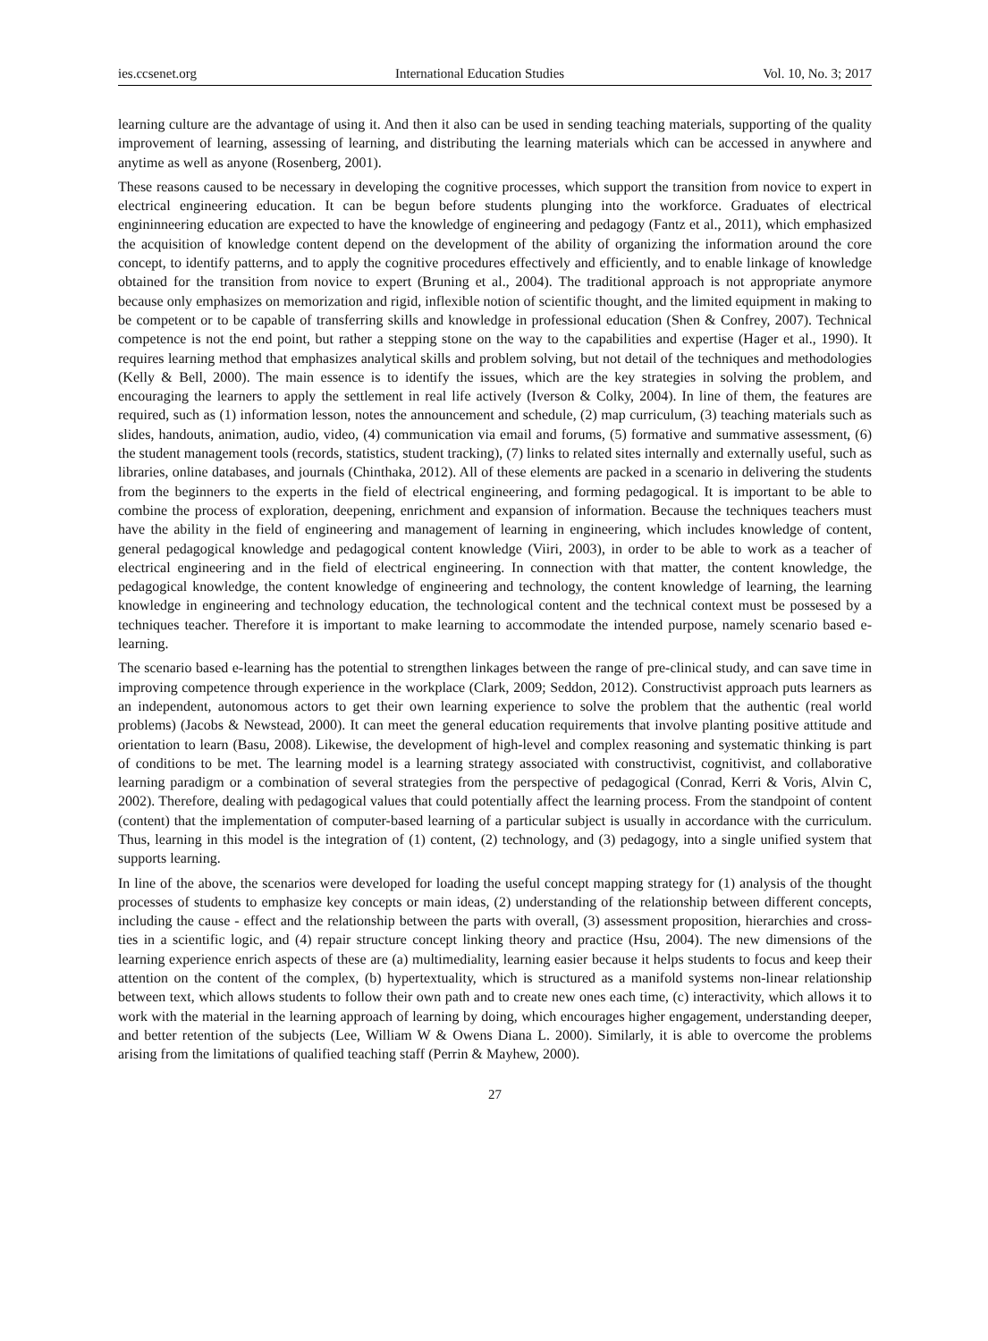ies.ccsenet.org International Education Studies Vol. 10, No. 3; 2017
learning culture are the advantage of using it. And then it also can be used in sending teaching materials, supporting of the quality improvement of learning, assessing of learning, and distributing the learning materials which can be accessed in anywhere and anytime as well as anyone (Rosenberg, 2001).
These reasons caused to be necessary in developing the cognitive processes, which support the transition from novice to expert in electrical engineering education. It can be begun before students plunging into the workforce. Graduates of electrical engininneering education are expected to have the knowledge of engineering and pedagogy (Fantz et al., 2011), which emphasized the acquisition of knowledge content depend on the development of the ability of organizing the information around the core concept, to identify patterns, and to apply the cognitive procedures effectively and efficiently, and to enable linkage of knowledge obtained for the transition from novice to expert (Bruning et al., 2004). The traditional approach is not appropriate anymore because only emphasizes on memorization and rigid, inflexible notion of scientific thought, and the limited equipment in making to be competent or to be capable of transferring skills and knowledge in professional education (Shen & Confrey, 2007). Technical competence is not the end point, but rather a stepping stone on the way to the capabilities and expertise (Hager et al., 1990). It requires learning method that emphasizes analytical skills and problem solving, but not detail of the techniques and methodologies (Kelly & Bell, 2000). The main essence is to identify the issues, which are the key strategies in solving the problem, and encouraging the learners to apply the settlement in real life actively (Iverson & Colky, 2004). In line of them, the features are required, such as (1) information lesson, notes the announcement and schedule, (2) map curriculum, (3) teaching materials such as slides, handouts, animation, audio, video, (4) communication via email and forums, (5) formative and summative assessment, (6) the student management tools (records, statistics, student tracking), (7) links to related sites internally and externally useful, such as libraries, online databases, and journals (Chinthaka, 2012). All of these elements are packed in a scenario in delivering the students from the beginners to the experts in the field of electrical engineering, and forming pedagogical. It is important to be able to combine the process of exploration, deepening, enrichment and expansion of information. Because the techniques teachers must have the ability in the field of engineering and management of learning in engineering, which includes knowledge of content, general pedagogical knowledge and pedagogical content knowledge (Viiri, 2003), in order to be able to work as a teacher of electrical engineering and in the field of electrical engineering. In connection with that matter, the content knowledge, the pedagogical knowledge, the content knowledge of engineering and technology, the content knowledge of learning, the learning knowledge in engineering and technology education, the technological content and the technical context must be possesed by a techniques teacher. Therefore it is important to make learning to accommodate the intended purpose, namely scenario based e-learning.
The scenario based e-learning has the potential to strengthen linkages between the range of pre-clinical study, and can save time in improving competence through experience in the workplace (Clark, 2009; Seddon, 2012). Constructivist approach puts learners as an independent, autonomous actors to get their own learning experience to solve the problem that the authentic (real world problems) (Jacobs & Newstead, 2000). It can meet the general education requirements that involve planting positive attitude and orientation to learn (Basu, 2008). Likewise, the development of high-level and complex reasoning and systematic thinking is part of conditions to be met. The learning model is a learning strategy associated with constructivist, cognitivist, and collaborative learning paradigm or a combination of several strategies from the perspective of pedagogical (Conrad, Kerri & Voris, Alvin C, 2002). Therefore, dealing with pedagogical values that could potentially affect the learning process. From the standpoint of content (content) that the implementation of computer-based learning of a particular subject is usually in accordance with the curriculum. Thus, learning in this model is the integration of (1) content, (2) technology, and (3) pedagogy, into a single unified system that supports learning.
In line of the above, the scenarios were developed for loading the useful concept mapping strategy for (1) analysis of the thought processes of students to emphasize key concepts or main ideas, (2) understanding of the relationship between different concepts, including the cause - effect and the relationship between the parts with overall, (3) assessment proposition, hierarchies and cross-ties in a scientific logic, and (4) repair structure concept linking theory and practice (Hsu, 2004). The new dimensions of the learning experience enrich aspects of these are (a) multimediality, learning easier because it helps students to focus and keep their attention on the content of the complex, (b) hypertextuality, which is structured as a manifold systems non-linear relationship between text, which allows students to follow their own path and to create new ones each time, (c) interactivity, which allows it to work with the material in the learning approach of learning by doing, which encourages higher engagement, understanding deeper, and better retention of the subjects (Lee, William W & Owens Diana L. 2000). Similarly, it is able to overcome the problems arising from the limitations of qualified teaching staff (Perrin & Mayhew, 2000).
27